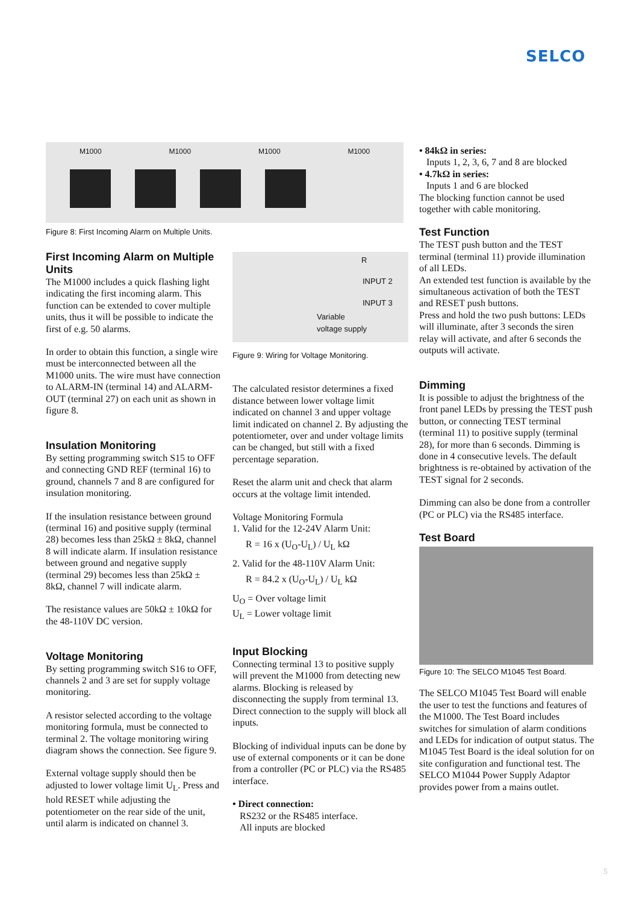SELCO
M1000 M1000 M1000 M1000
Figure 8: First Incoming Alarm on Multiple Units.
First Incoming Alarm on Multiple Units
The M1000 includes a quick flashing light indicating the first incoming alarm. This function can be extended to cover multiple units, thus it will be possible to indicate the first of e.g. 50 alarms.
In order to obtain this function, a single wire must be interconnected between all the M1000 units. The wire must have connection to ALARM-IN (terminal 14) and ALARM-OUT (terminal 27) on each unit as shown in figure 8.
Insulation Monitoring
By setting programming switch S15 to OFF and connecting GND REF (terminal 16) to ground, channels 7 and 8 are configured for insulation monitoring.
If the insulation resistance between ground (terminal 16) and positive supply (terminal 28) becomes less than 25kΩ ± 8kΩ, channel 8 will indicate alarm. If insulation resistance between ground and negative supply (terminal 29) becomes less than 25kΩ ± 8kΩ, channel 7 will indicate alarm.
The resistance values are 50kΩ ± 10kΩ for the 48-110V DC version.
Voltage Monitoring
By setting programming switch S16 to OFF, channels 2 and 3 are set for supply voltage monitoring.
A resistor selected according to the voltage monitoring formula, must be connected to terminal 2. The voltage monitoring wiring diagram shows the connection. See figure 9.
External voltage supply should then be adjusted to lower voltage limit U<sub>L</sub>. Press and hold RESET while adjusting the potentiometer on the rear side of the unit, until alarm is indicated on channel 3.
R
INPUT 2
INPUT 3
Variable
voltage supply
Figure 9: Wiring for Voltage Monitoring.
The calculated resistor determines a fixed distance between lower voltage limit indicated on channel 3 and upper voltage limit indicated on channel 2. By adjusting the potentiometer, over and under voltage limits can be changed, but still with a fixed percentage separation.
Reset the alarm unit and check that alarm occurs at the voltage limit intended.
Voltage Monitoring Formula
1. Valid for the 12-24V Alarm Unit:
R = 16 x (U<sub>O</sub>-U<sub>L</sub>) / U<sub>L</sub> kΩ
2. Valid for the 48-110V Alarm Unit:
R = 84.2 x (U<sub>O</sub>-U<sub>L</sub>) / U<sub>L</sub> kΩ
U<sub>O</sub> = Over voltage limit
U<sub>L</sub> = Lower voltage limit
Input Blocking
Connecting terminal 13 to positive supply will prevent the M1000 from detecting new alarms. Blocking is released by disconnecting the supply from terminal 13. Direct connection to the supply will block all inputs.
Blocking of individual inputs can be done by use of external components or it can be done from a controller (PC or PLC) via the RS485 interface.
• Direct connection:
RS232 or the RS485 interface.
All inputs are blocked
• 84kΩ in series:
Inputs 1, 2, 3, 6, 7 and 8 are blocked
• 4.7kΩ in series:
Inputs 1 and 6 are blocked
The blocking function cannot be used together with cable monitoring.
Test Function
The TEST push button and the TEST terminal (terminal 11) provide illumination of all LEDs.
An extended test function is available by the simultaneous activation of both the TEST and RESET push buttons.
Press and hold the two push buttons: LEDs will illuminate, after 3 seconds the siren relay will activate, and after 6 seconds the outputs will activate.
Dimming
It is possible to adjust the brightness of the front panel LEDs by pressing the TEST push button, or connecting TEST terminal (terminal 11) to positive supply (terminal 28), for more than 6 seconds. Dimming is done in 4 consecutive levels. The default brightness is re-obtained by activation of the TEST signal for 2 seconds.
Dimming can also be done from a controller (PC or PLC) via the RS485 interface.
Test Board
Figure 10: The SELCO M1045 Test Board.
The SELCO M1045 Test Board will enable the user to test the functions and features of the M1000. The Test Board includes switches for simulation of alarm conditions and LEDs for indication of output status. The M1045 Test Board is the ideal solution for on site configuration and functional test. The SELCO M1044 Power Supply Adaptor provides power from a mains outlet.
5